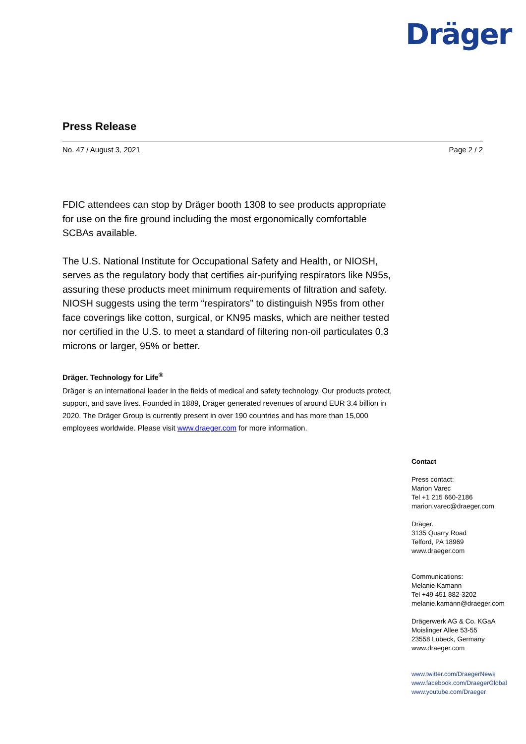Dräger
Press Release
No. 47 / August 3, 2021 Page 2 / 2
FDIC attendees can stop by Dräger booth 1308 to see products appropriate for use on the fire ground including the most ergonomically comfortable SCBAs available.
The U.S. National Institute for Occupational Safety and Health, or NIOSH, serves as the regulatory body that certifies air-purifying respirators like N95s, assuring these products meet minimum requirements of filtration and safety. NIOSH suggests using the term “respirators” to distinguish N95s from other face coverings like cotton, surgical, or KN95 masks, which are neither tested nor certified in the U.S. to meet a standard of filtering non-oil particulates 0.3 microns or larger, 95% or better.
Dräger. Technology for Life<sup>®</sup>
Dräger is an international leader in the fields of medical and safety technology. Our products protect, support, and save lives. Founded in 1889, Dräger generated revenues of around EUR 3.4 billion in 2020. The Dräger Group is currently present in over 190 countries and has more than 15,000 employees worldwide. Please visit www.draeger.com for more information.
Contact
Press contact:
Marion Varec
Tel +1 215 660-2186
marion.varec@draeger.com
Dräger.
3135 Quarry Road
Telford, PA 18969
www.draeger.com
Communications:
Melanie Kamann
Tel +49 451 882-3202
melanie.kamann@draeger.com
Drägerwerk AG & Co. KGaA
Moislinger Allee 53-55
23558 Lübeck, Germany
www.draeger.com
www.twitter.com/DraegerNews
www.facebook.com/DraegerGlobal
www.youtube.com/Draeger